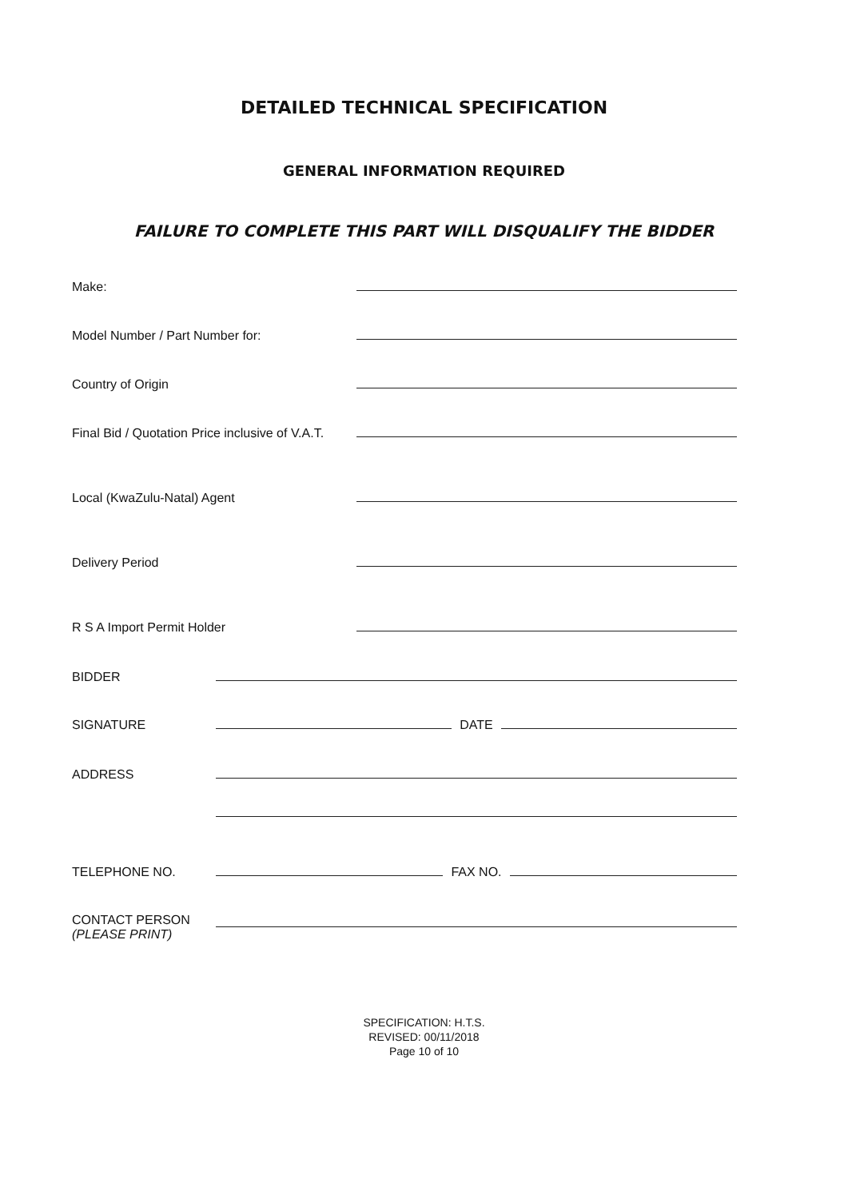DETAILED TECHNICAL SPECIFICATION
GENERAL INFORMATION REQUIRED
FAILURE TO COMPLETE THIS PART WILL DISQUALIFY THE BIDDER
Make:
Model Number / Part Number for:
Country of Origin
Final Bid / Quotation Price inclusive of V.A.T.
Local (KwaZulu-Natal) Agent
Delivery Period
R S A Import Permit Holder
BIDDER
SIGNATURE DATE
ADDRESS
TELEPHONE NO. FAX NO.
CONTACT PERSON
(PLEASE PRINT)
SPECIFICATION: H.T.S.
REVISED: 00/11/2018
Page 10 of 10